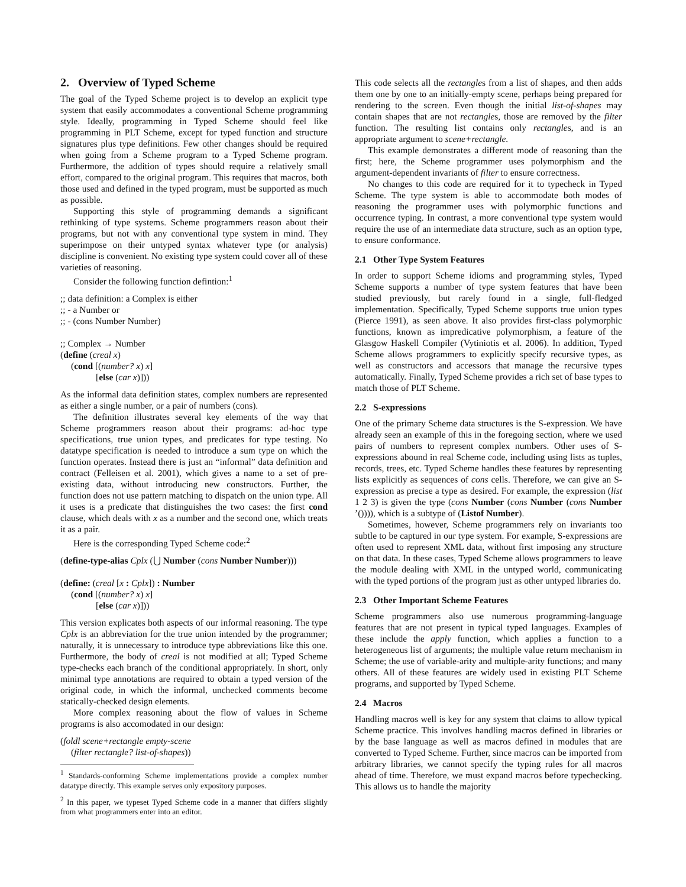2. Overview of Typed Scheme
The goal of the Typed Scheme project is to develop an explicit type system that easily accommodates a conventional Scheme programming style. Ideally, programming in Typed Scheme should feel like programming in PLT Scheme, except for typed function and structure signatures plus type definitions. Few other changes should be required when going from a Scheme program to a Typed Scheme program. Furthermore, the addition of types should require a relatively small effort, compared to the original program. This requires that macros, both those used and defined in the typed program, must be supported as much as possible.
Supporting this style of programming demands a significant rethinking of type systems. Scheme programmers reason about their programs, but not with any conventional type system in mind. They superimpose on their untyped syntax whatever type (or analysis) discipline is convenient. No existing type system could cover all of these varieties of reasoning.
Consider the following function defintion:<sup>1</sup>
;; data definition: a Complex is either
;; - a Number or
;; - (cons Number Number)
;; Complex → Number
(define (creal x)
(cond [(number? x) x]
[else (car x)]))
As the informal data definition states, complex numbers are represented as either a single number, or a pair of numbers (cons).
The definition illustrates several key elements of the way that Scheme programmers reason about their programs: ad-hoc type specifications, true union types, and predicates for type testing. No datatype specification is needed to introduce a sum type on which the function operates. Instead there is just an “informal” data definition and contract (Felleisen et al. 2001), which gives a name to a set of pre-existing data, without introducing new constructors. Further, the function does not use pattern matching to dispatch on the union type. All it uses is a predicate that distinguishes the two cases: the first cond clause, which deals with x as a number and the second one, which treats it as a pair.
Here is the corresponding Typed Scheme code:<sup>2</sup>
(define-type-alias Cplx (⋃ Number (cons Number Number)))
(define: (creal [x : Cplx]) : Number
(cond [(number? x) x]
[else (car x)]))
This version explicates both aspects of our informal reasoning. The type Cplx is an abbreviation for the true union intended by the programmer; naturally, it is unnecessary to introduce type abbreviations like this one. Furthermore, the body of creal is not modified at all; Typed Scheme type-checks each branch of the conditional appropriately. In short, only minimal type annotations are required to obtain a typed version of the original code, in which the informal, unchecked comments become statically-checked design elements.
More complex reasoning about the flow of values in Scheme programs is also accomodated in our design:
(foldl scene+rectangle empty-scene
(filter rectangle? list-of-shapes))
<sup>1</sup> Standards-conforming Scheme implementations provide a complex number datatype directly. This example serves only expository purposes.
<sup>2</sup> In this paper, we typeset Typed Scheme code in a manner that differs slightly from what programmers enter into an editor.
This code selects all the rectangles from a list of shapes, and then adds them one by one to an initially-empty scene, perhaps being prepared for rendering to the screen. Even though the initial list-of-shapes may contain shapes that are not rectangles, those are removed by the filter function. The resulting list contains only rectangles, and is an appropriate argument to scene+rectangle.
This example demonstrates a different mode of reasoning than the first; here, the Scheme programmer uses polymorphism and the argument-dependent invariants of filter to ensure correctness.
No changes to this code are required for it to typecheck in Typed Scheme. The type system is able to accommodate both modes of reasoning the programmer uses with polymorphic functions and occurrence typing. In contrast, a more conventional type system would require the use of an intermediate data structure, such as an option type, to ensure conformance.
2.1 Other Type System Features
In order to support Scheme idioms and programming styles, Typed Scheme supports a number of type system features that have been studied previously, but rarely found in a single, full-fledged implementation. Specifically, Typed Scheme supports true union types (Pierce 1991), as seen above. It also provides first-class polymorphic functions, known as impredicative polymorphism, a feature of the Glasgow Haskell Compiler (Vytiniotis et al. 2006). In addition, Typed Scheme allows programmers to explicitly specify recursive types, as well as constructors and accessors that manage the recursive types automatically. Finally, Typed Scheme provides a rich set of base types to match those of PLT Scheme.
2.2 S-expressions
One of the primary Scheme data structures is the S-expression. We have already seen an example of this in the foregoing section, where we used pairs of numbers to represent complex numbers. Other uses of S-expressions abound in real Scheme code, including using lists as tuples, records, trees, etc. Typed Scheme handles these features by representing lists explicitly as sequences of cons cells. Therefore, we can give an S-expression as precise a type as desired. For example, the expression (list 1 2 3) is given the type (cons Number (cons Number (cons Number ’()))), which is a subtype of (Listof Number).
Sometimes, however, Scheme programmers rely on invariants too subtle to be captured in our type system. For example, S-expressions are often used to represent XML data, without first imposing any structure on that data. In these cases, Typed Scheme allows programmers to leave the module dealing with XML in the untyped world, communicating with the typed portions of the program just as other untyped libraries do.
2.3 Other Important Scheme Features
Scheme programmers also use numerous programming-language features that are not present in typical typed languages. Examples of these include the apply function, which applies a function to a heterogeneous list of arguments; the multiple value return mechanism in Scheme; the use of variable-arity and multiple-arity functions; and many others. All of these features are widely used in existing PLT Scheme programs, and supported by Typed Scheme.
2.4 Macros
Handling macros well is key for any system that claims to allow typical Scheme practice. This involves handling macros defined in libraries or by the base language as well as macros defined in modules that are converted to Typed Scheme. Further, since macros can be imported from arbitrary libraries, we cannot specify the typing rules for all macros ahead of time. Therefore, we must expand macros before typechecking. This allows us to handle the majority